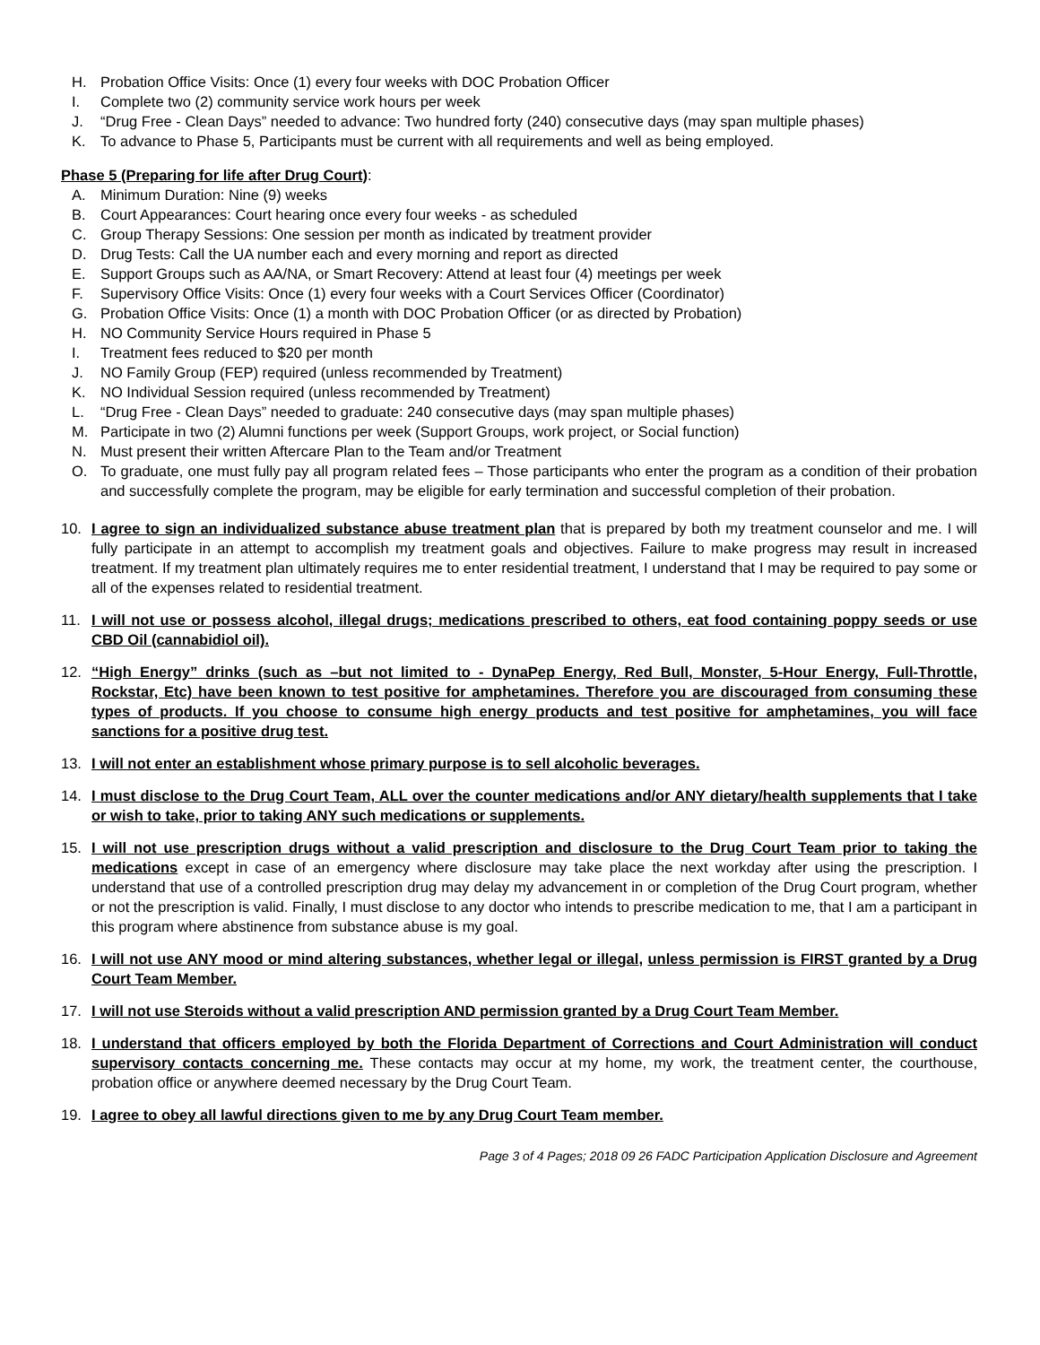H. Probation Office Visits: Once (1) every four weeks with DOC Probation Officer
I. Complete two (2) community service work hours per week
J. “Drug Free - Clean Days” needed to advance: Two hundred forty (240) consecutive days (may span multiple phases)
K. To advance to Phase 5, Participants must be current with all requirements and well as being employed.
Phase 5 (Preparing for life after Drug Court):
A. Minimum Duration: Nine (9) weeks
B. Court Appearances: Court hearing once every four weeks - as scheduled
C. Group Therapy Sessions: One session per month as indicated by treatment provider
D. Drug Tests: Call the UA number each and every morning and report as directed
E. Support Groups such as AA/NA, or Smart Recovery: Attend at least four (4) meetings per week
F. Supervisory Office Visits: Once (1) every four weeks with a Court Services Officer (Coordinator)
G. Probation Office Visits: Once (1) a month with DOC Probation Officer (or as directed by Probation)
H. NO Community Service Hours required in Phase 5
I. Treatment fees reduced to $20 per month
J. NO Family Group (FEP) required (unless recommended by Treatment)
K. NO Individual Session required (unless recommended by Treatment)
L. “Drug Free - Clean Days” needed to graduate: 240 consecutive days (may span multiple phases)
M. Participate in two (2) Alumni functions per week (Support Groups, work project, or Social function)
N. Must present their written Aftercare Plan to the Team and/or Treatment
O. To graduate, one must fully pay all program related fees – Those participants who enter the program as a condition of their probation and successfully complete the program, may be eligible for early termination and successful completion of their probation.
10. I agree to sign an individualized substance abuse treatment plan that is prepared by both my treatment counselor and me. I will fully participate in an attempt to accomplish my treatment goals and objectives. Failure to make progress may result in increased treatment. If my treatment plan ultimately requires me to enter residential treatment, I understand that I may be required to pay some or all of the expenses related to residential treatment.
11. I will not use or possess alcohol, illegal drugs; medications prescribed to others, eat food containing poppy seeds or use CBD Oil (cannabidiol oil).
12. “High Energy” drinks (such as –but not limited to - DynaPep Energy, Red Bull, Monster, 5-Hour Energy, Full-Throttle, Rockstar, Etc) have been known to test positive for amphetamines. Therefore you are discouraged from consuming these types of products. If you choose to consume high energy products and test positive for amphetamines, you will face sanctions for a positive drug test.
13. I will not enter an establishment whose primary purpose is to sell alcoholic beverages.
14. I must disclose to the Drug Court Team, ALL over the counter medications and/or ANY dietary/health supplements that I take or wish to take, prior to taking ANY such medications or supplements.
15. I will not use prescription drugs without a valid prescription and disclosure to the Drug Court Team prior to taking the medications except in case of an emergency where disclosure may take place the next workday after using the prescription. I understand that use of a controlled prescription drug may delay my advancement in or completion of the Drug Court program, whether or not the prescription is valid. Finally, I must disclose to any doctor who intends to prescribe medication to me, that I am a participant in this program where abstinence from substance abuse is my goal.
16. I will not use ANY mood or mind altering substances, whether legal or illegal, unless permission is FIRST granted by a Drug Court Team Member.
17. I will not use Steroids without a valid prescription AND permission granted by a Drug Court Team Member.
18. I understand that officers employed by both the Florida Department of Corrections and Court Administration will conduct supervisory contacts concerning me. These contacts may occur at my home, my work, the treatment center, the courthouse, probation office or anywhere deemed necessary by the Drug Court Team.
19. I agree to obey all lawful directions given to me by any Drug Court Team member.
Page 3 of 4 Pages; 2018 09 26 FADC Participation Application Disclosure and Agreement